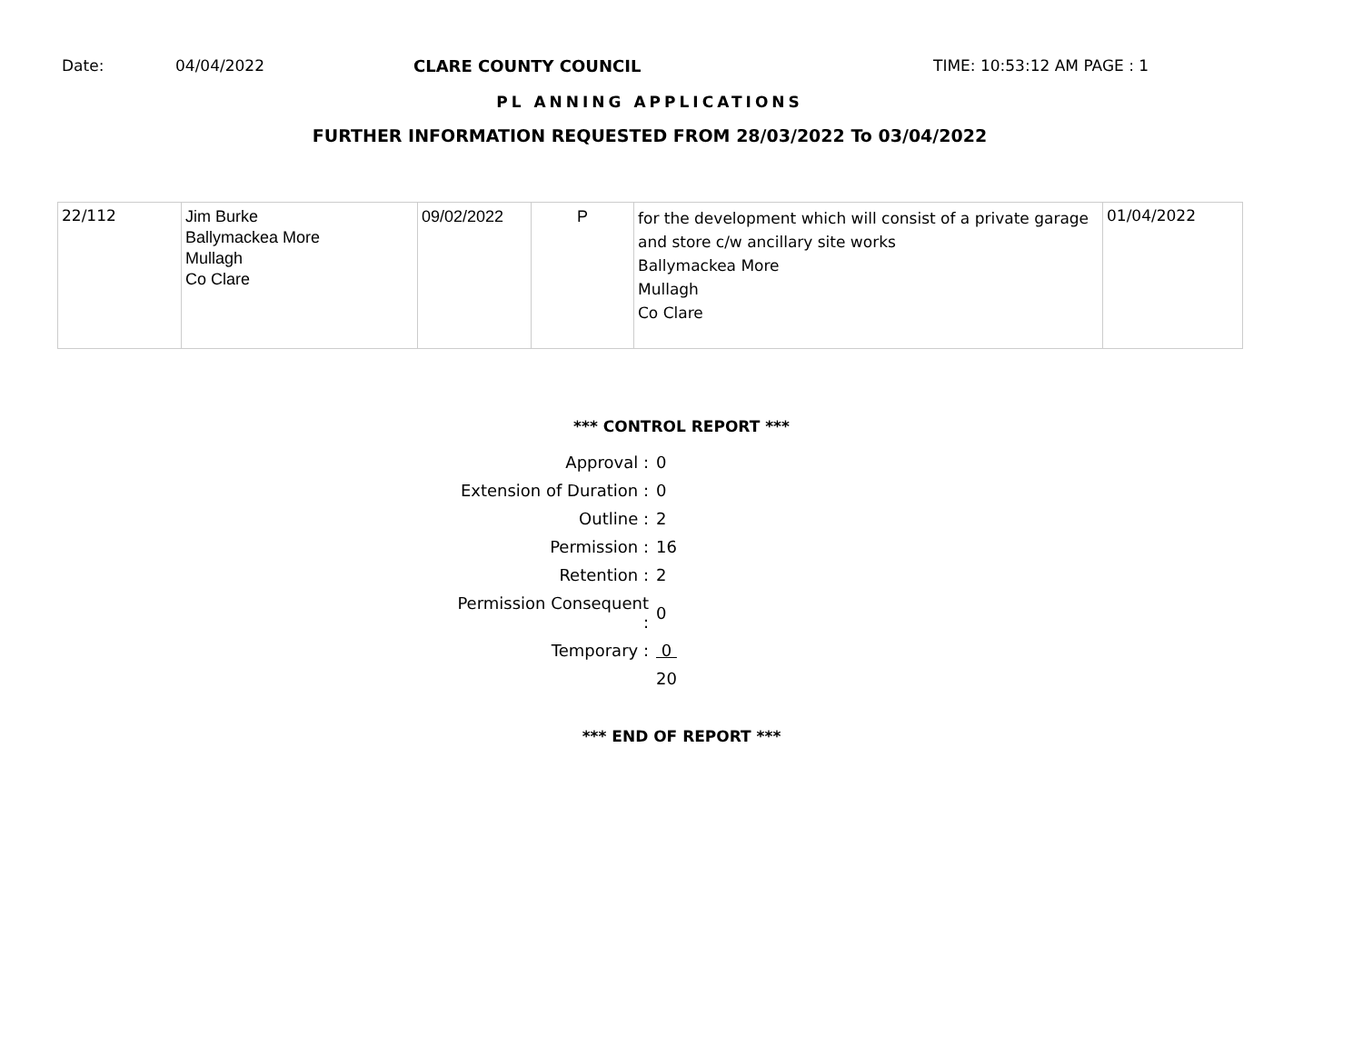Date: 04/04/2022 CLARE COUNTY COUNCIL TIME: 10:53:12 AM PAGE : 1
PL ANNING APPLICATIONS
FURTHER INFORMATION REQUESTED FROM 28/03/2022 To 03/04/2022
| 22/112 | Jim Burke Ballymackea More Mullagh Co Clare | 09/02/2022 | P | for the development which will consist of a private garage and store c/w ancillary site works Ballymackea More Mullagh Co Clare | 01/04/2022 |
*** CONTROL REPORT ***
| Approval : | 0 |
| Extension of Duration : | 0 |
| Outline : | 2 |
| Permission : | 16 |
| Retention : | 2 |
| Permission Consequent : | 0 |
| Temporary : | 0 |
| | 20 |
*** END OF REPORT ***